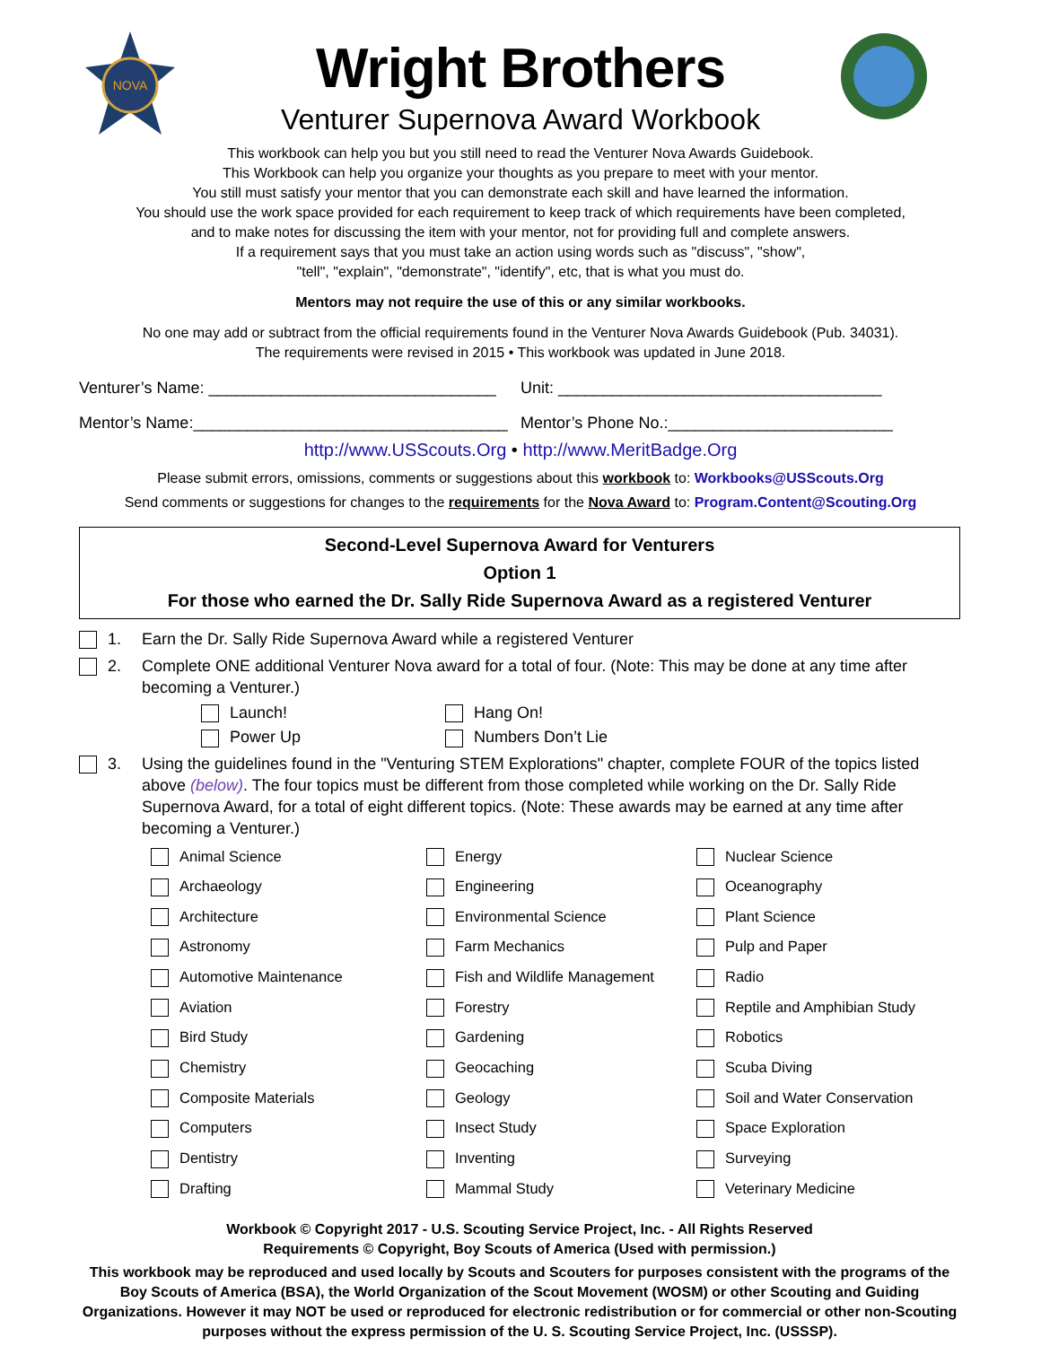NOVA
Wright Brothers
Venturer Supernova Award Workbook
This workbook can help you but you still need to read the Venturer Nova Awards Guidebook.
This Workbook can help you organize your thoughts as you prepare to meet with your mentor.
You still must satisfy your mentor that you can demonstrate each skill and have learned the information.
You should use the work space provided for each requirement to keep track of which requirements have been completed,
and to make notes for discussing the item with your mentor, not for providing full and complete answers.
If a requirement says that you must take an action using words such as "discuss", "show",
"tell", "explain", "demonstrate", "identify", etc, that is what you must do.
Mentors may not require the use of this or any similar workbooks.
No one may add or subtract from the official requirements found in the Venturer Nova Awards Guidebook (Pub. 34031).
The requirements were revised in 2015 • This workbook was updated in June 2018.
Venturer’s Name: ________________________________
Unit: ____________________________________
Mentor’s Name:___________________________________
Mentor’s Phone No.:_________________________
http://www.USScouts.Org • http://www.MeritBadge.Org
Please submit errors, omissions, comments or suggestions about this workbook to: Workbooks@USScouts.Org
Send comments or suggestions for changes to the requirements for the Nova Award to: Program.Content@Scouting.Org
Second-Level Supernova Award for Venturers
Option 1
For those who earned the Dr. Sally Ride Supernova Award as a registered Venturer
1. Earn the Dr. Sally Ride Supernova Award while a registered Venturer
2. Complete ONE additional Venturer Nova award for a total of four. (Note: This may be done at any time after becoming a Venturer.)
Launch!
Hang On!
Power Up
Numbers Don’t Lie
3. Using the guidelines found in the "Venturing STEM Explorations" chapter, complete FOUR of the topics listed above (below). The four topics must be different from those completed while working on the Dr. Sally Ride Supernova Award, for a total of eight different topics. (Note: These awards may be earned at any time after becoming a Venturer.)
Animal Science
Energy
Nuclear Science
Archaeology
Engineering
Oceanography
Architecture
Environmental Science
Plant Science
Astronomy
Farm Mechanics
Pulp and Paper
Automotive Maintenance
Fish and Wildlife Management
Radio
Aviation
Forestry
Reptile and Amphibian Study
Bird Study
Gardening
Robotics
Chemistry
Geocaching
Scuba Diving
Composite Materials
Geology
Soil and Water Conservation
Computers
Insect Study
Space Exploration
Dentistry
Inventing
Surveying
Drafting
Mammal Study
Veterinary Medicine
Workbook © Copyright 2017 - U.S. Scouting Service Project, Inc. - All Rights Reserved
Requirements © Copyright, Boy Scouts of America (Used with permission.)
This workbook may be reproduced and used locally by Scouts and Scouters for purposes consistent with the programs of the Boy Scouts of America (BSA), the World Organization of the Scout Movement (WOSM) or other Scouting and Guiding Organizations. However it may NOT be used or reproduced for electronic redistribution or for commercial or other non-Scouting purposes without the express permission of the U. S. Scouting Service Project, Inc. (USSSP).